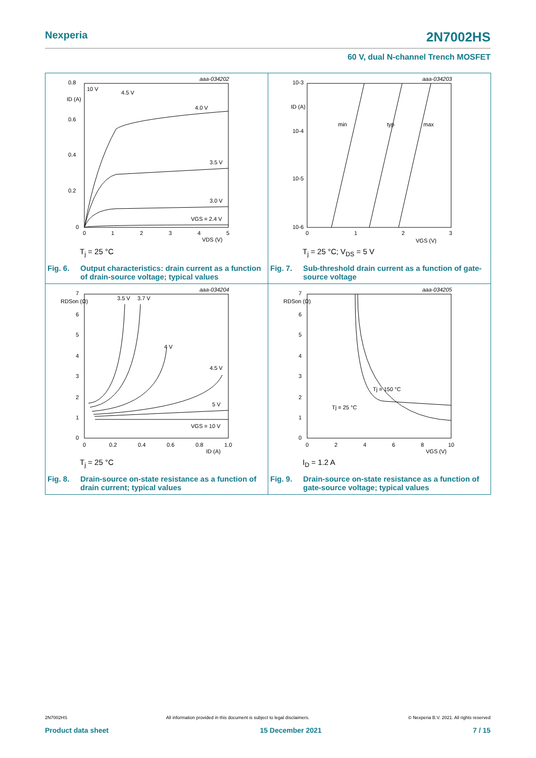Nexperia 2N7002HS
60 V, dual N-channel Trench MOSFET
aaa-034202
0.8
0.6
0.4
0.2
0
ID (A)
0
1
2
3
4
5
VDS (V)
10 V
4.5 V
4.0 V
3.5 V
3.0 V
VGS = 2.4 V
T<sub>j</sub> = 25 °C
Fig. 6. Output characteristics: drain current as a function of drain-source voltage; typical values
aaa-034203
10-3
10-4
10-5
10-6
ID (A)
0
1
2
3
VGS (V)
min
typ
max
T<sub>j</sub> = 25 °C; V<sub>DS</sub> = 5 V
Fig. 7. Sub-threshold drain current as a function of gate-source voltage
aaa-034204
7
6
5
4
3
2
1
0
RDSon (Ω)
0
0.2
0.4
0.6
0.8
1.0
ID (A)
3.5 V
3.7 V
4 V
4.5 V
5 V
VGS = 10 V
T<sub>j</sub> = 25 °C
Fig. 8. Drain-source on-state resistance as a function of drain current; typical values
aaa-034205
7
6
5
4
3
2
1
0
RDSon (Ω)
0
2
4
6
8
10
VGS (V)
Tj = 150 °C
Tj = 25 °C
I<sub>D</sub> = 1.2 A
Fig. 9. Drain-source on-state resistance as a function of gate-source voltage; typical values
2N7002HS All information provided in this document is subject to legal disclaimers. © Nexperia B.V. 2021. All rights reserved
Product data sheet 15 December 2021 7 / 15